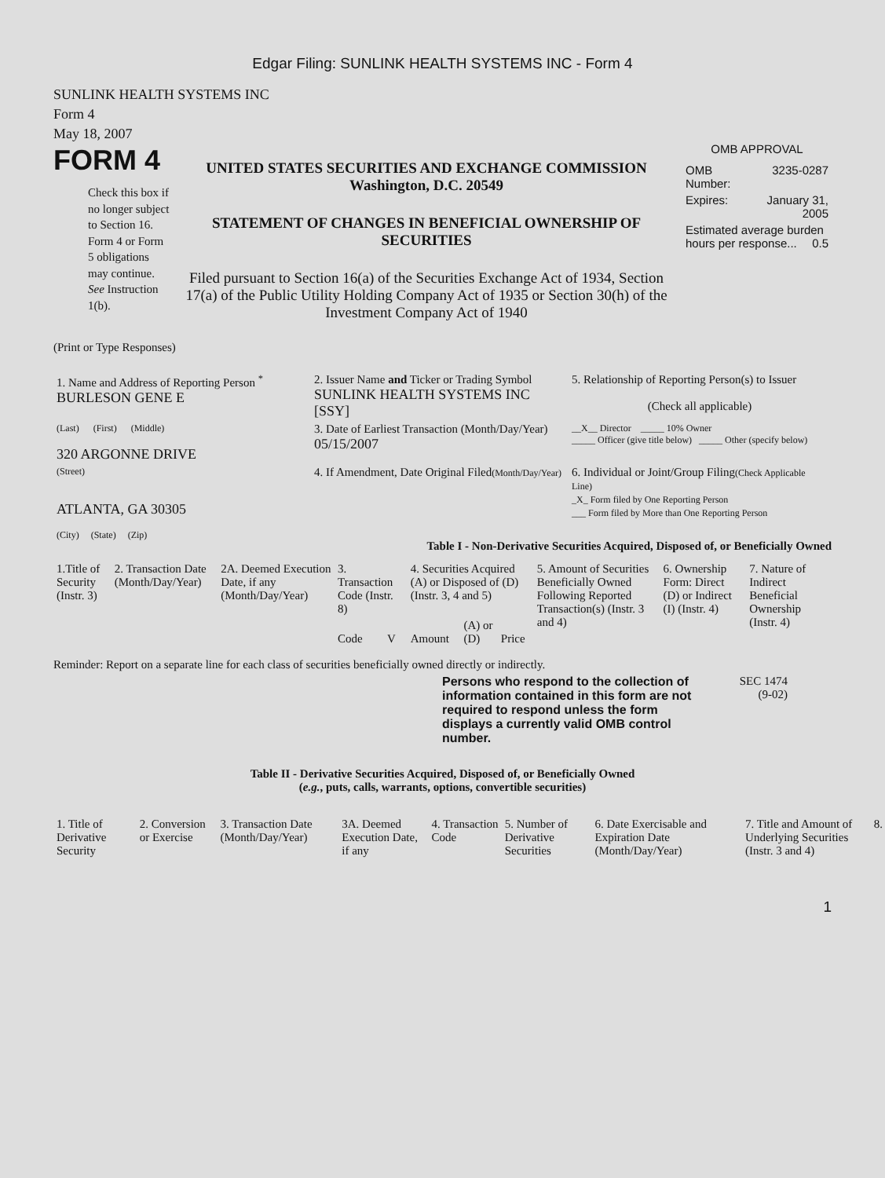Edgar Filing: SUNLINK HEALTH SYSTEMS INC - Form 4
SUNLINK HEALTH SYSTEMS INC
Form 4
May 18, 2007
FORM 4
Check this box if no longer subject to Section 16. Form 4 or Form 5 obligations may continue. See Instruction 1(b).
UNITED STATES SECURITIES AND EXCHANGE COMMISSION
Washington, D.C. 20549
STATEMENT OF CHANGES IN BENEFICIAL OWNERSHIP OF SECURITIES
Filed pursuant to Section 16(a) of the Securities Exchange Act of 1934, Section 17(a) of the Public Utility Holding Company Act of 1935 or Section 30(h) of the Investment Company Act of 1940
OMB APPROVAL
| OMB Number: | 3235-0287 |
| Expires: | January 31, 2005 |
| Estimated average burden hours per response... 0.5 | |
(Print or Type Responses)
| 1. Name and Address of Reporting Person <sup>*</sup> BURLESON GENE E | 2. Issuer Name and Ticker or Trading Symbol SUNLINK HEALTH SYSTEMS INC [SSY] | 5. Relationship of Reporting Person(s) to Issuer (Check all applicable) |
| (Last) (First) (Middle) 320 ARGONNE DRIVE | 3. Date of Earliest Transaction (Month/Day/Year) 05/15/2007 | __X__ Director _____ 10% Owner _____ Officer (give title below) _____ Other (specify below) |
| (Street) ATLANTA, GA 30305 (City) (State) (Zip) | 4. If Amendment, Date Original Filed (Month/Day/Year) | 6. Individual or Joint/Group Filing (Check Applicable Line) _X_ Form filed by One Reporting Person ___ Form filed by More than One Reporting Person |
Table I - Non-Derivative Securities Acquired, Disposed of, or Beneficially Owned
| 1.Title of Security (Instr. 3) | 2. Transaction Date (Month/Day/Year) | 2A. Deemed Execution Date, if any (Month/Day/Year) | 3. Transaction Code (Instr. 8) | | 4. Securities Acquired (A) or Disposed of (D) (Instr. 3, 4 and 5) | | | 5. Amount of Securities Beneficially Owned Following Reported Transaction(s) (Instr. 3 and 4) | 6. Ownership Form: Direct (D) or Indirect (I) (Instr. 4) | 7. Nature of Indirect Beneficial Ownership (Instr. 4) |
| | | | Code | V | Amount | (A) or (D) | Price | | | |
Reminder: Report on a separate line for each class of securities beneficially owned directly or indirectly.
Persons who respond to the collection of information contained in this form are not required to respond unless the form displays a currently valid OMB control number.
SEC 1474
(9-02)
Table II - Derivative Securities Acquired, Disposed of, or Beneficially Owned
(e.g., puts, calls, warrants, options, convertible securities)
| 1. Title of Derivative Security | 2. Conversion or Exercise | 3. Transaction Date (Month/Day/Year) | 3A. Deemed Execution Date, if any | 4. Transaction Code | 5. Number of Derivative Securities | 6. Date Exercisable and Expiration Date (Month/Day/Year) | 7. Title and Amount of Underlying Securities (Instr. 3 and 4) | 8. |
1